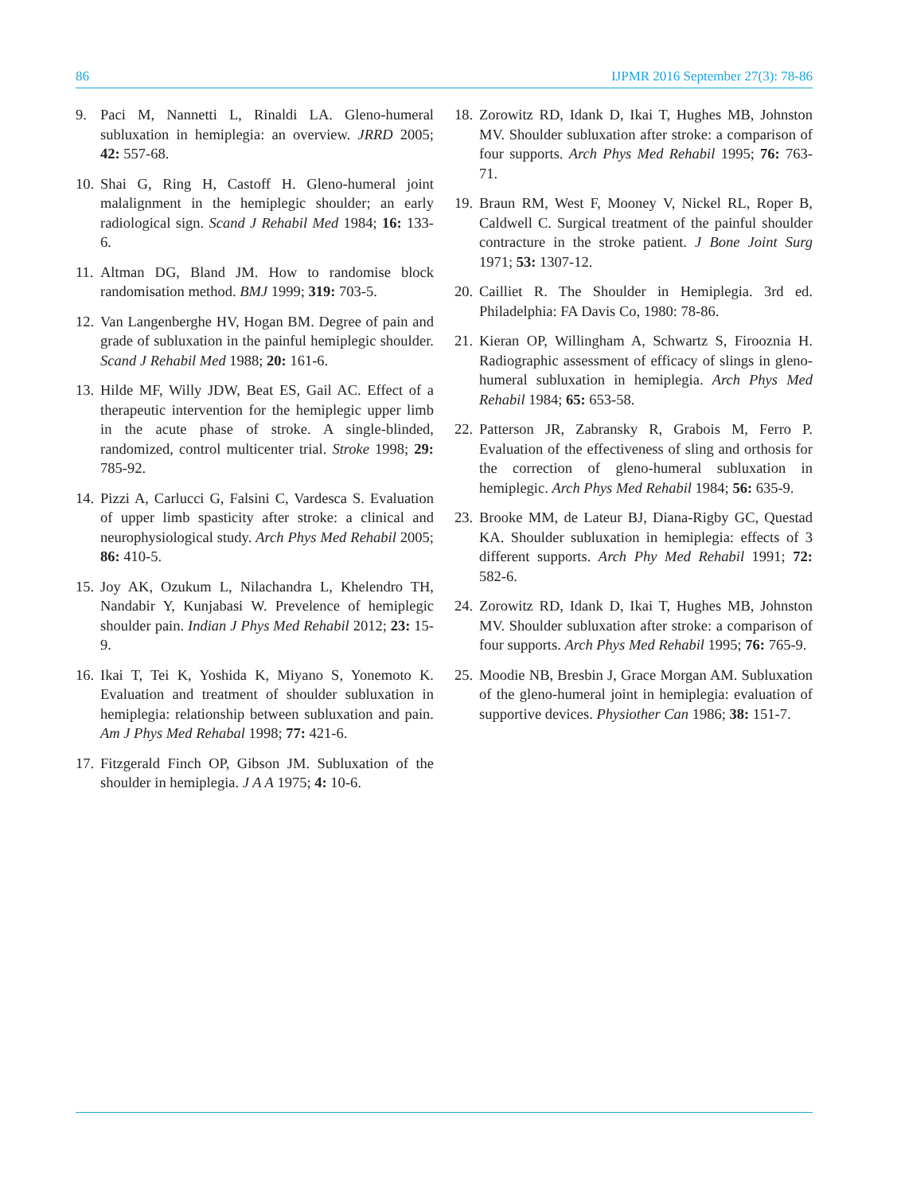86 IJPMR 2016 September 27(3): 78-86
9. Paci M, Nannetti L, Rinaldi LA. Gleno-humeral subluxation in hemiplegia: an overview. JRRD 2005; 42: 557-68.
10. Shai G, Ring H, Castoff H. Gleno-humeral joint malalignment in the hemiplegic shoulder; an early radiological sign. Scand J Rehabil Med 1984; 16: 133-6.
11. Altman DG, Bland JM. How to randomise block randomisation method. BMJ 1999; 319: 703-5.
12. Van Langenberghe HV, Hogan BM. Degree of pain and grade of subluxation in the painful hemiplegic shoulder. Scand J Rehabil Med 1988; 20: 161-6.
13. Hilde MF, Willy JDW, Beat ES, Gail AC. Effect of a therapeutic intervention for the hemiplegic upper limb in the acute phase of stroke. A single-blinded, randomized, control multicenter trial. Stroke 1998; 29: 785-92.
14. Pizzi A, Carlucci G, Falsini C, Vardesca S. Evaluation of upper limb spasticity after stroke: a clinical and neurophysiological study. Arch Phys Med Rehabil 2005; 86: 410-5.
15. Joy AK, Ozukum L, Nilachandra L, Khelendro TH, Nandabir Y, Kunjabasi W. Prevelence of hemiplegic shoulder pain. Indian J Phys Med Rehabil 2012; 23: 15-9.
16. Ikai T, Tei K, Yoshida K, Miyano S, Yonemoto K. Evaluation and treatment of shoulder subluxation in hemiplegia: relationship between subluxation and pain. Am J Phys Med Rehabal 1998; 77: 421-6.
17. Fitzgerald Finch OP, Gibson JM. Subluxation of the shoulder in hemiplegia. J A A 1975; 4: 10-6.
18. Zorowitz RD, Idank D, Ikai T, Hughes MB, Johnston MV. Shoulder subluxation after stroke: a comparison of four supports. Arch Phys Med Rehabil 1995; 76: 763-71.
19. Braun RM, West F, Mooney V, Nickel RL, Roper B, Caldwell C. Surgical treatment of the painful shoulder contracture in the stroke patient. J Bone Joint Surg 1971; 53: 1307-12.
20. Cailliet R. The Shoulder in Hemiplegia. 3rd ed. Philadelphia: FA Davis Co, 1980: 78-86.
21. Kieran OP, Willingham A, Schwartz S, Firooznia H. Radiographic assessment of efficacy of slings in gleno-humeral subluxation in hemiplegia. Arch Phys Med Rehabil 1984; 65: 653-58.
22. Patterson JR, Zabransky R, Grabois M, Ferro P. Evaluation of the effectiveness of sling and orthosis for the correction of gleno-humeral subluxation in hemiplegic. Arch Phys Med Rehabil 1984; 56: 635-9.
23. Brooke MM, de Lateur BJ, Diana-Rigby GC, Questad KA. Shoulder subluxation in hemiplegia: effects of 3 different supports. Arch Phy Med Rehabil 1991; 72: 582-6.
24. Zorowitz RD, Idank D, Ikai T, Hughes MB, Johnston MV. Shoulder subluxation after stroke: a comparison of four supports. Arch Phys Med Rehabil 1995; 76: 765-9.
25. Moodie NB, Bresbin J, Grace Morgan AM. Subluxation of the gleno-humeral joint in hemiplegia: evaluation of supportive devices. Physiother Can 1986; 38: 151-7.